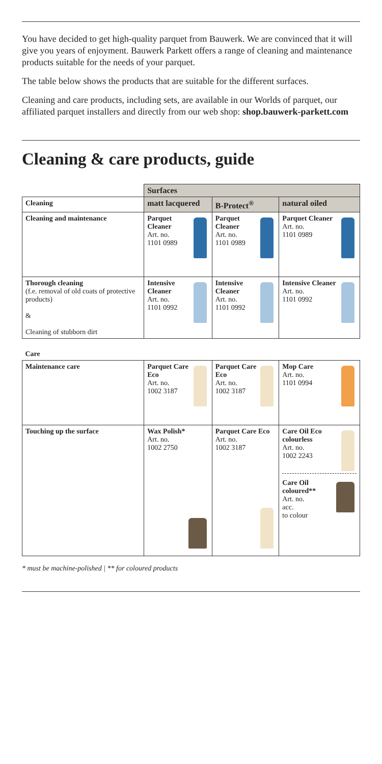You have decided to get high-quality parquet from Bauwerk. We are convinced that it will give you years of enjoyment. Bauwerk Parkett offers a range of cleaning and maintenance products suitable for the needs of your parquet.
The table below shows the products that are suitable for the different surfaces.
Cleaning and care products, including sets, are available in our Worlds of parquet, our affiliated parquet installers and directly from our web shop: shop.bauwerk-parkett.com
Cleaning & care products, guide
| | Surfaces | | |
| --- | --- | --- | --- |
| Cleaning | matt lacquered | B-Protect<sup>®</sup> | natural oiled |
| Cleaning and maintenance | Parquet Cleaner Art. no. 1101 0989 | Parquet Cleaner Art. no. 1101 0989 | Parquet Cleaner Art. no. 1101 0989 |
| Thorough cleaning (f.e. removal of old coats of protective products) & Cleaning of stubborn dirt | Intensive Cleaner Art. no. 1101 0992 | Intensive Cleaner Art. no. 1101 0992 | Intensive Cleaner Art. no. 1101 0992 |
| Care | | | |
| Maintenance care | Parquet Care Eco Art. no. 1002 3187 | Parquet Care Eco Art. no. 1002 3187 | Mop Care Art. no. 1101 0994 |
| Touching up the surface | Wax Polish* Art. no. 1002 2750 | Parquet Care Eco Art. no. 1002 3187 | Care Oil Eco colourless Art. no. 1002 2243 Care Oil coloured** Art. no. acc. to colour |
* must be machine-polished | ** for coloured products